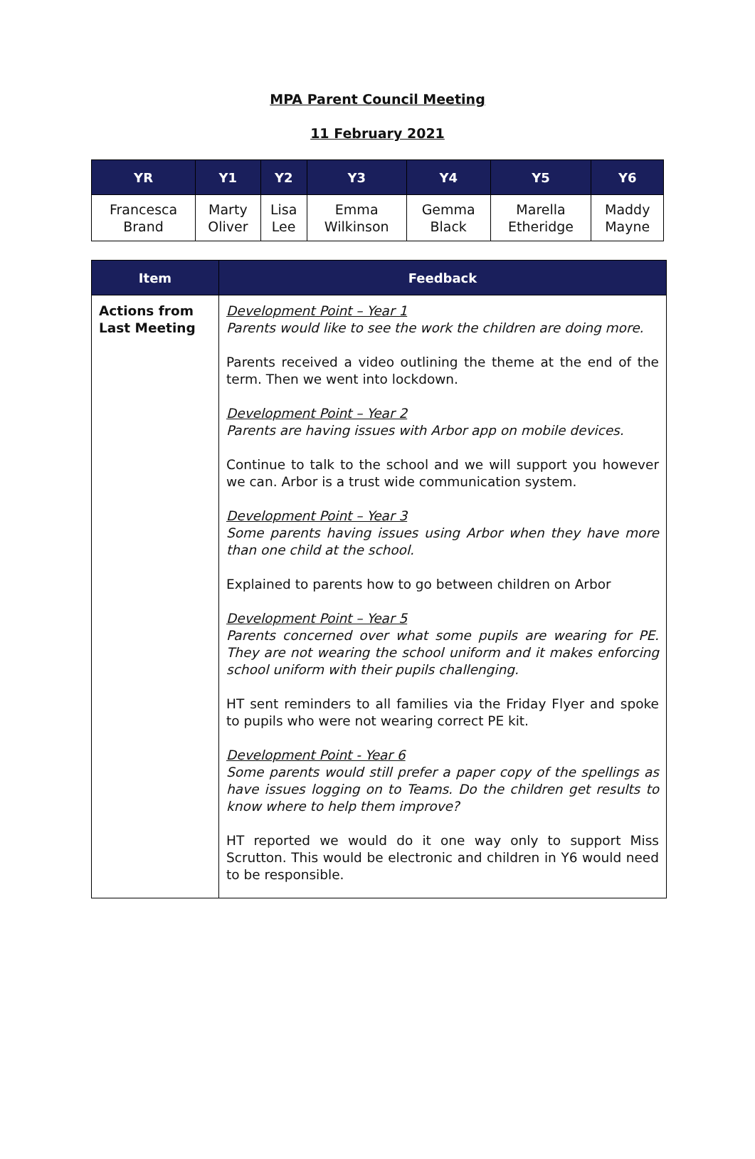MPA Parent Council Meeting
11 February 2021
| YR | Y1 | Y2 | Y3 | Y4 | Y5 | Y6 |
| --- | --- | --- | --- | --- | --- | --- |
| Francesca Brand | Marty Oliver | Lisa Lee | Emma Wilkinson | Gemma Black | Marella Etheridge | Maddy Mayne |
| Item | Feedback |
| --- | --- |
| Actions from Last Meeting | Development Point – Year 1 Parents would like to see the work the children are doing more. Parents received a video outlining the theme at the end of the term. Then we went into lockdown. Development Point – Year 2 Parents are having issues with Arbor app on mobile devices. Continue to talk to the school and we will support you however we can. Arbor is a trust wide communication system. Development Point – Year 3 Some parents having issues using Arbor when they have more than one child at the school. Explained to parents how to go between children on Arbor Development Point – Year 5 Parents concerned over what some pupils are wearing for PE. They are not wearing the school uniform and it makes enforcing school uniform with their pupils challenging. HT sent reminders to all families via the Friday Flyer and spoke to pupils who were not wearing correct PE kit. Development Point - Year 6 Some parents would still prefer a paper copy of the spellings as have issues logging on to Teams. Do the children get results to know where to help them improve? HT reported we would do it one way only to support Miss Scrutton. This would be electronic and children in Y6 would need to be responsible. |